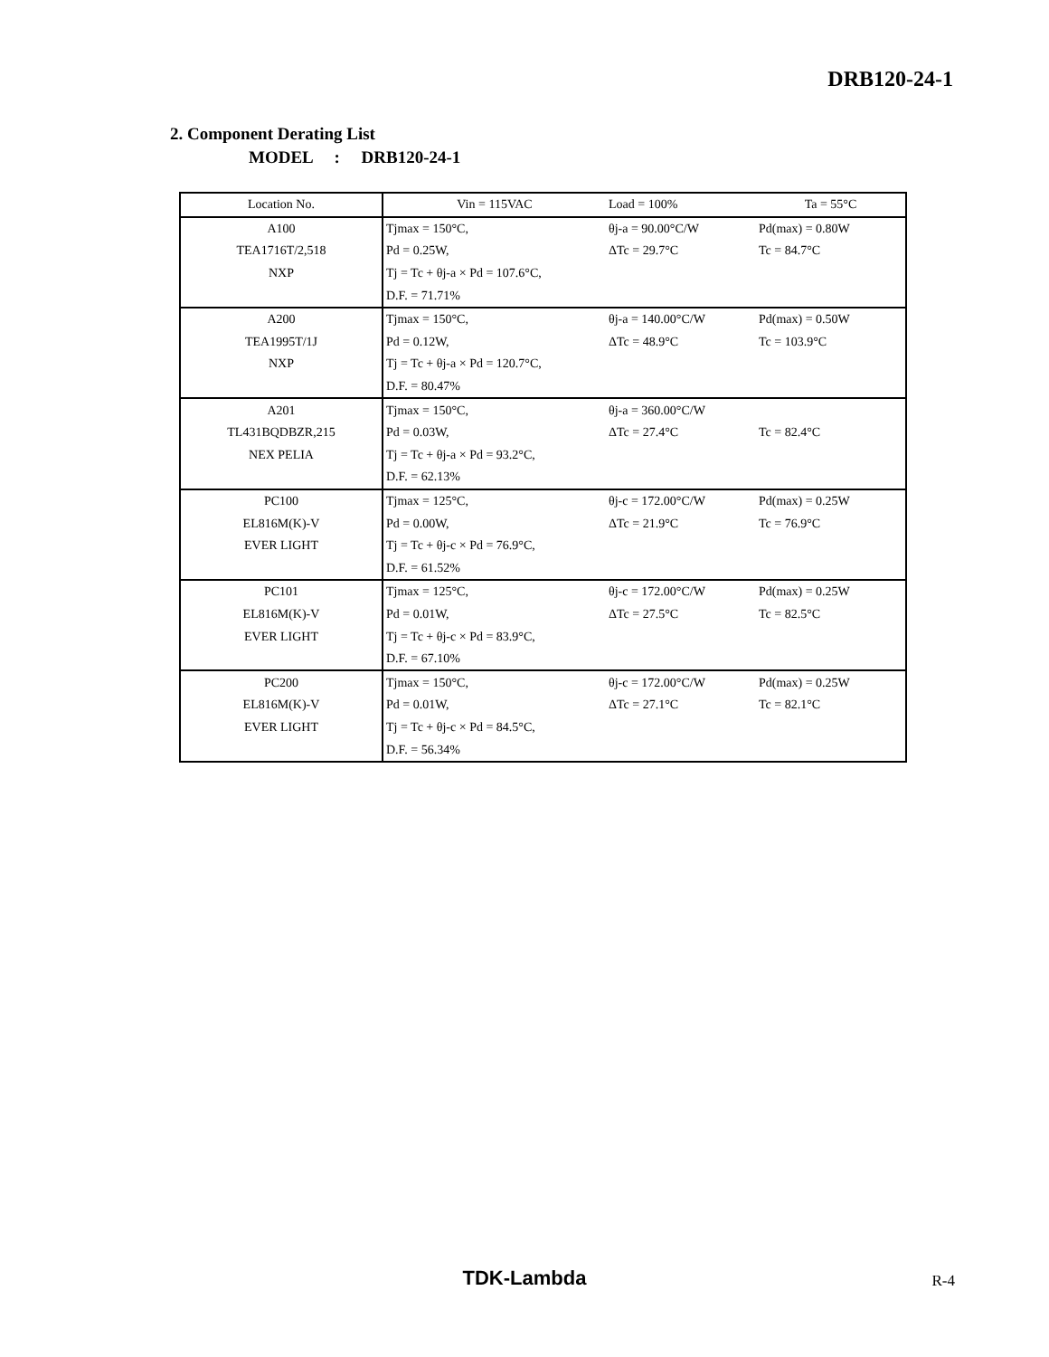DRB120-24-1
2. Component Derating List
MODEL : DRB120-24-1
| Location No. | Vin = 115VAC | Load = 100% | Ta = 55°C |
| A100 | Tjmax = 150°C, | θj-a = 90.00°C/W | Pd(max) = 0.80W |
| TEA1716T/2,518 | Pd = 0.25W, | ΔTc = 29.7°C | Tc = 84.7°C |
| NXP | Tj = Tc + θj-a × Pd = 107.6°C, | | |
| | D.F. = 71.71% | | |
| A200 | Tjmax = 150°C, | θj-a = 140.00°C/W | Pd(max) = 0.50W |
| TEA1995T/1J | Pd = 0.12W, | ΔTc = 48.9°C | Tc = 103.9°C |
| NXP | Tj = Tc + θj-a × Pd = 120.7°C, | | |
| | D.F. = 80.47% | | |
| A201 | Tjmax = 150°C, | θj-a = 360.00°C/W | |
| TL431BQDBZR,215 | Pd = 0.03W, | ΔTc = 27.4°C | Tc = 82.4°C |
| NEX PELIA | Tj = Tc + θj-a × Pd = 93.2°C, | | |
| | D.F. = 62.13% | | |
| PC100 | Tjmax = 125°C, | θj-c = 172.00°C/W | Pd(max) = 0.25W |
| EL816M(K)-V | Pd = 0.00W, | ΔTc = 21.9°C | Tc = 76.9°C |
| EVER LIGHT | Tj = Tc + θj-c × Pd = 76.9°C, | | |
| | D.F. = 61.52% | | |
| PC101 | Tjmax = 125°C, | θj-c = 172.00°C/W | Pd(max) = 0.25W |
| EL816M(K)-V | Pd = 0.01W, | ΔTc = 27.5°C | Tc = 82.5°C |
| EVER LIGHT | Tj = Tc + θj-c × Pd = 83.9°C, | | |
| | D.F. = 67.10% | | |
| PC200 | Tjmax = 150°C, | θj-c = 172.00°C/W | Pd(max) = 0.25W |
| EL816M(K)-V | Pd = 0.01W, | ΔTc = 27.1°C | Tc = 82.1°C |
| EVER LIGHT | Tj = Tc + θj-c × Pd = 84.5°C, | | |
| | D.F. = 56.34% | | |
TDK-Lambda R-4